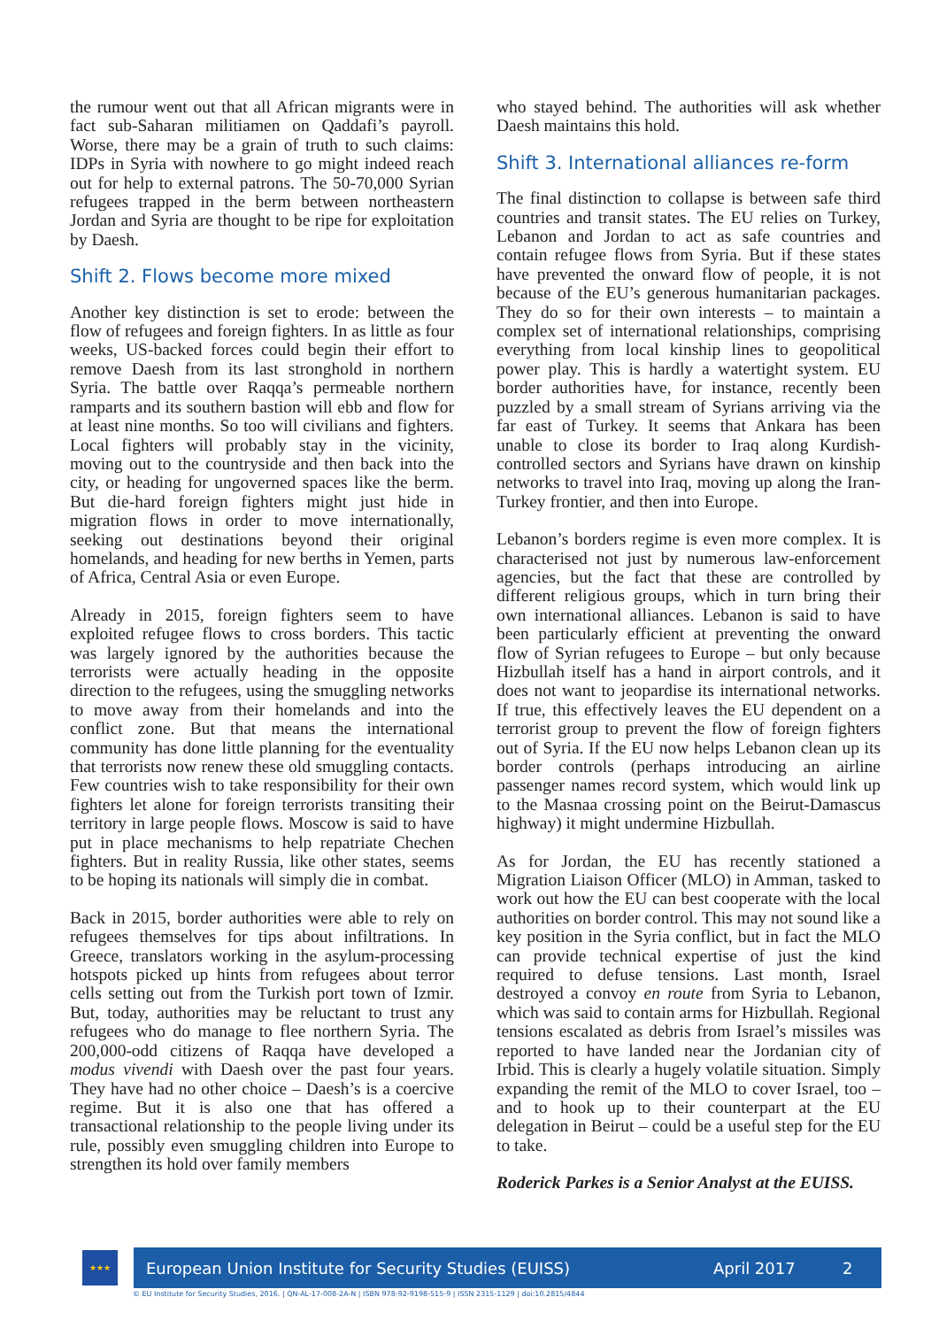the rumour went out that all African migrants were in fact sub-Saharan militiamen on Qaddafi’s payroll. Worse, there may be a grain of truth to such claims: IDPs in Syria with nowhere to go might indeed reach out for help to external patrons. The 50-70,000 Syrian refugees trapped in the berm between northeastern Jordan and Syria are thought to be ripe for exploitation by Daesh.
Shift 2. Flows become more mixed
Another key distinction is set to erode: between the flow of refugees and foreign fighters. In as little as four weeks, US-backed forces could begin their effort to remove Daesh from its last stronghold in northern Syria. The battle over Raqqa’s permeable northern ramparts and its southern bastion will ebb and flow for at least nine months. So too will civilians and fighters. Local fighters will probably stay in the vicinity, moving out to the countryside and then back into the city, or heading for ungoverned spaces like the berm. But die-hard foreign fighters might just hide in migration flows in order to move internationally, seeking out destinations beyond their original homelands, and heading for new berths in Yemen, parts of Africa, Central Asia or even Europe.
Already in 2015, foreign fighters seem to have exploited refugee flows to cross borders. This tactic was largely ignored by the authorities because the terrorists were actually heading in the opposite direction to the refugees, using the smuggling networks to move away from their homelands and into the conflict zone. But that means the international community has done little planning for the eventuality that terrorists now renew these old smuggling contacts. Few countries wish to take responsibility for their own fighters let alone for foreign terrorists transiting their territory in large people flows. Moscow is said to have put in place mechanisms to help repatriate Chechen fighters. But in reality Russia, like other states, seems to be hoping its nationals will simply die in combat.
Back in 2015, border authorities were able to rely on refugees themselves for tips about infiltrations. In Greece, translators working in the asylum-processing hotspots picked up hints from refugees about terror cells setting out from the Turkish port town of Izmir. But, today, authorities may be reluctant to trust any refugees who do manage to flee northern Syria. The 200,000-odd citizens of Raqqa have developed a modus vivendi with Daesh over the past four years. They have had no other choice – Daesh’s is a coercive regime. But it is also one that has offered a transactional relationship to the people living under its rule, possibly even smuggling children into Europe to strengthen its hold over family members
who stayed behind. The authorities will ask whether Daesh maintains this hold.
Shift 3. International alliances re-form
The final distinction to collapse is between safe third countries and transit states. The EU relies on Turkey, Lebanon and Jordan to act as safe countries and contain refugee flows from Syria. But if these states have prevented the onward flow of people, it is not because of the EU’s generous humanitarian packages. They do so for their own interests – to maintain a complex set of international relationships, comprising everything from local kinship lines to geopolitical power play. This is hardly a watertight system. EU border authorities have, for instance, recently been puzzled by a small stream of Syrians arriving via the far east of Turkey. It seems that Ankara has been unable to close its border to Iraq along Kurdish-controlled sectors and Syrians have drawn on kinship networks to travel into Iraq, moving up along the Iran-Turkey frontier, and then into Europe.
Lebanon’s borders regime is even more complex. It is characterised not just by numerous law-enforcement agencies, but the fact that these are controlled by different religious groups, which in turn bring their own international alliances. Lebanon is said to have been particularly efficient at preventing the onward flow of Syrian refugees to Europe – but only because Hizbullah itself has a hand in airport controls, and it does not want to jeopardise its international networks. If true, this effectively leaves the EU dependent on a terrorist group to prevent the flow of foreign fighters out of Syria. If the EU now helps Lebanon clean up its border controls (perhaps introducing an airline passenger names record system, which would link up to the Masnaa crossing point on the Beirut-Damascus highway) it might undermine Hizbullah.
As for Jordan, the EU has recently stationed a Migration Liaison Officer (MLO) in Amman, tasked to work out how the EU can best cooperate with the local authorities on border control. This may not sound like a key position in the Syria conflict, but in fact the MLO can provide technical expertise of just the kind required to defuse tensions. Last month, Israel destroyed a convoy en route from Syria to Lebanon, which was said to contain arms for Hizbullah. Regional tensions escalated as debris from Israel’s missiles was reported to have landed near the Jordanian city of Irbid. This is clearly a hugely volatile situation. Simply expanding the remit of the MLO to cover Israel, too – and to hook up to their counterpart at the EU delegation in Beirut – could be a useful step for the EU to take.
Roderick Parkes is a Senior Analyst at the EUISS.
★★★
European Union Institute for Security Studies (EUISS) April 2017 2
© EU Institute for Security Studies, 2016. | QN-AL-17-008-2A-N | ISBN 978-92-9198-515-9 | ISSN 2315-1129 | doi:10.2815/4844